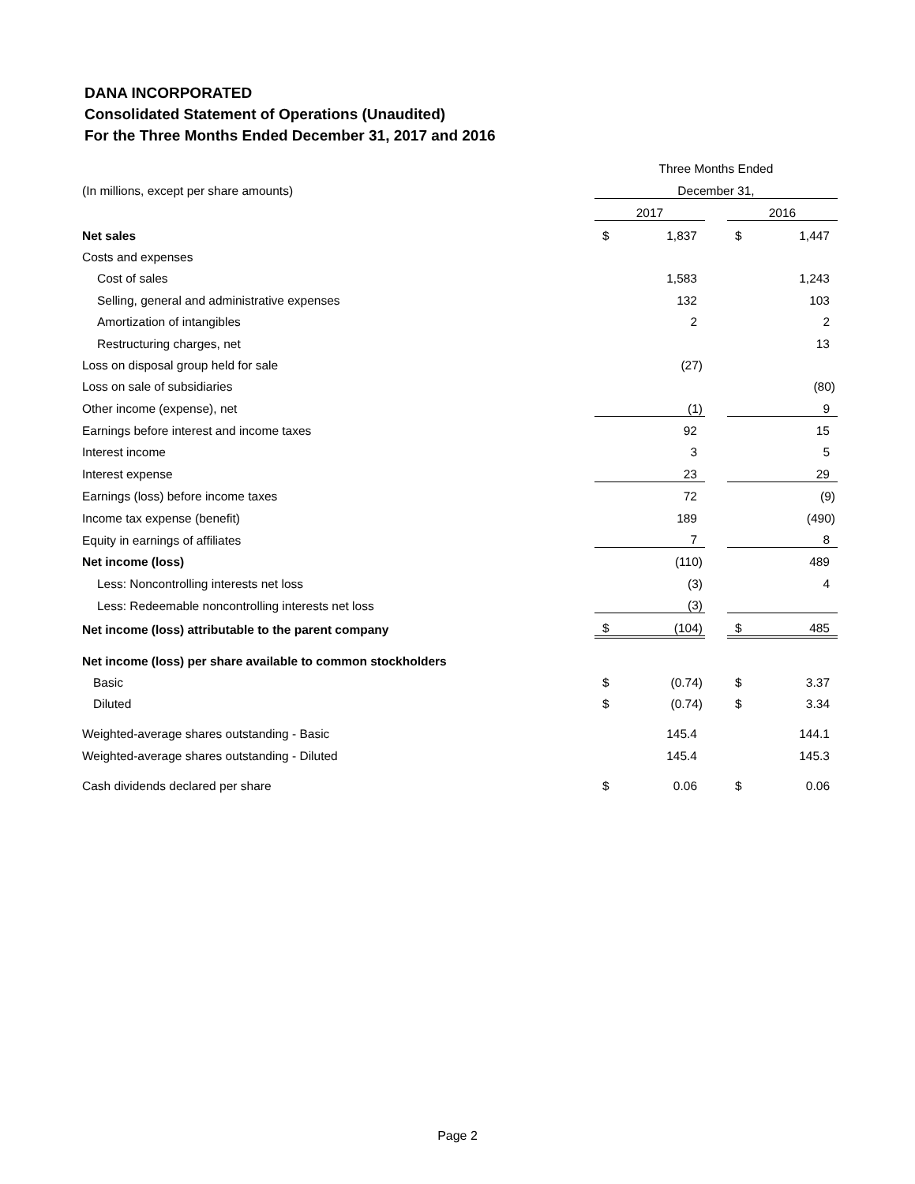DANA INCORPORATED
Consolidated Statement of Operations (Unaudited)
For the Three Months Ended December 31, 2017 and 2016
| | Three Months Ended | | | | |
| (In millions, except per share amounts) | December 31, | | | | |
| | 2017 | | | 2016 | |
| Net sales | $ | 1,837 | | $ | 1,447 |
| Costs and expenses | | | | | |
| Cost of sales | | 1,583 | | | 1,243 |
| Selling, general and administrative expenses | | 132 | | | 103 |
| Amortization of intangibles | | 2 | | | 2 |
| Restructuring charges, net | | | | | 13 |
| Loss on disposal group held for sale | | (27) | | | |
| Loss on sale of subsidiaries | | | | | (80) |
| Other income (expense), net | | (1) | | | 9 |
| Earnings before interest and income taxes | | 92 | | | 15 |
| Interest income | | 3 | | | 5 |
| Interest expense | | 23 | | | 29 |
| Earnings (loss) before income taxes | | 72 | | | (9) |
| Income tax expense (benefit) | | 189 | | | (490) |
| Equity in earnings of affiliates | | 7 | | | 8 |
| Net income (loss) | | (110) | | | 489 |
| Less: Noncontrolling interests net loss | | (3) | | | 4 |
| Less: Redeemable noncontrolling interests net loss | | (3) | | | |
| Net income (loss) attributable to the parent company | $ | (104) | | $ | 485 |
| Net income (loss) per share available to common stockholders | | | | | |
| Basic | $ | (0.74) | | $ | 3.37 |
| Diluted | $ | (0.74) | | $ | 3.34 |
| Weighted-average shares outstanding - Basic | | 145.4 | | | 144.1 |
| Weighted-average shares outstanding - Diluted | | 145.4 | | | 145.3 |
| Cash dividends declared per share | $ | 0.06 | | $ | 0.06 |
Page 2